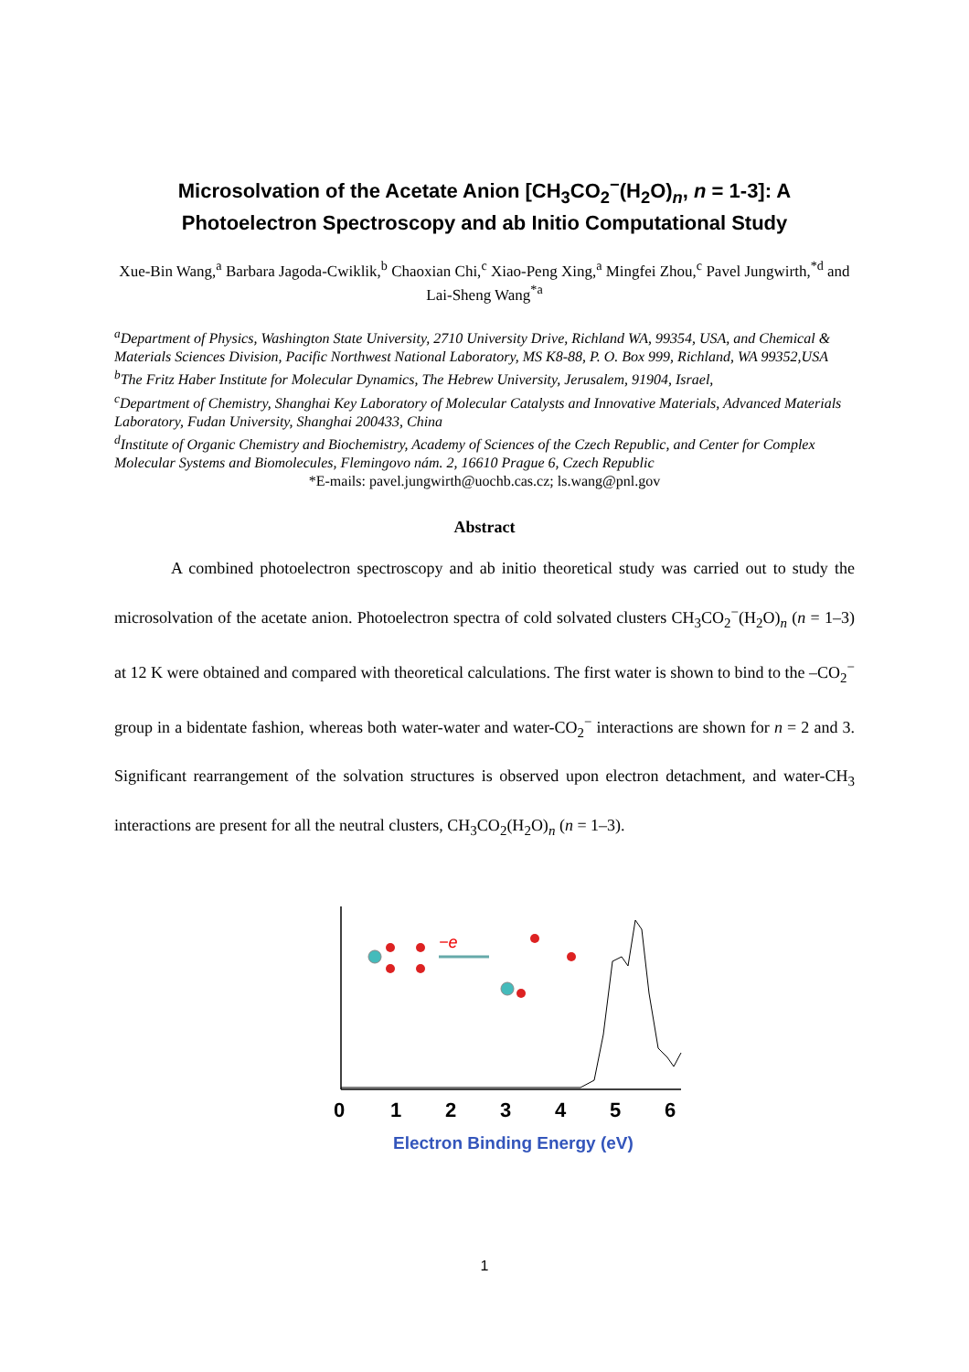Microsolvation of the Acetate Anion [CH<sub>3</sub>CO<sub>2</sub><sup>−</sup>(H<sub>2</sub>O)<sub>n</sub>, n = 1-3]: A Photoelectron Spectroscopy and ab Initio Computational Study
Xue-Bin Wang,<sup>a</sup> Barbara Jagoda-Cwiklik,<sup>b</sup> Chaoxian Chi,<sup>c</sup> Xiao-Peng Xing,<sup>a</sup> Mingfei Zhou,<sup>c</sup> Pavel Jungwirth,<sup>*d</sup> and Lai-Sheng Wang<sup>*a</sup>
<sup>a</sup> Department of Physics, Washington State University, 2710 University Drive, Richland WA, 99354, USA, and Chemical & Materials Sciences Division, Pacific Northwest National Laboratory, MS K8-88, P. O. Box 999, Richland, WA 99352,USA
<sup>b</sup> The Fritz Haber Institute for Molecular Dynamics, The Hebrew University, Jerusalem, 91904, Israel,
<sup>c</sup> Department of Chemistry, Shanghai Key Laboratory of Molecular Catalysts and Innovative Materials, Advanced Materials Laboratory, Fudan University, Shanghai 200433, China
<sup>d</sup> Institute of Organic Chemistry and Biochemistry, Academy of Sciences of the Czech Republic, and Center for Complex Molecular Systems and Biomolecules, Flemingovo nám. 2, 16610 Prague 6, Czech Republic
*E-mails: pavel.jungwirth@uochb.cas.cz; ls.wang@pnl.gov
Abstract
A combined photoelectron spectroscopy and ab initio theoretical study was carried out to study the microsolvation of the acetate anion. Photoelectron spectra of cold solvated clusters CH<sub>3</sub>CO<sub>2</sub><sup>−</sup>(H<sub>2</sub>O)<sub>n</sub> (n = 1–3) at 12 K were obtained and compared with theoretical calculations. The first water is shown to bind to the –CO<sub>2</sub><sup>−</sup> group in a bidentate fashion, whereas both water-water and water-CO<sub>2</sub><sup>−</sup> interactions are shown for n = 2 and 3. Significant rearrangement of the solvation structures is observed upon electron detachment, and water-CH<sub>3</sub> interactions are present for all the neutral clusters, CH<sub>3</sub>CO<sub>2</sub>(H<sub>2</sub>O)<sub>n</sub> (n = 1–3).
−e
0
1
2
3
4
5
6
Electron Binding Energy (eV)
1